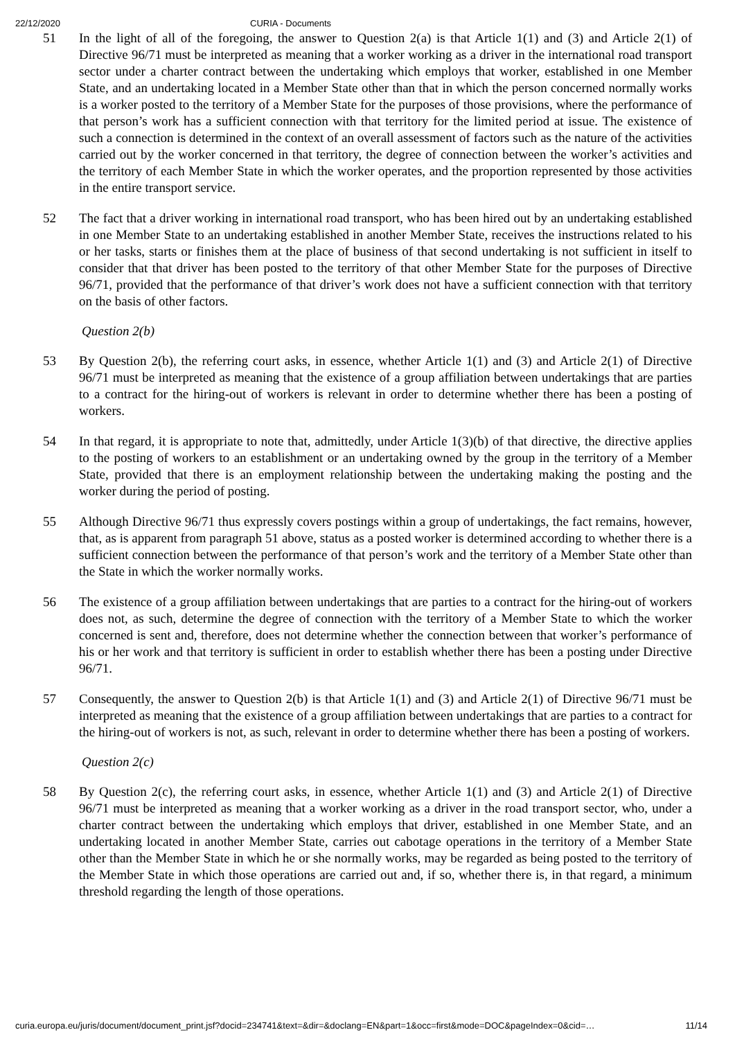22/12/2020 CURIA - Documents
51 In the light of all of the foregoing, the answer to Question 2(a) is that Article 1(1) and (3) and Article 2(1) of Directive 96/71 must be interpreted as meaning that a worker working as a driver in the international road transport sector under a charter contract between the undertaking which employs that worker, established in one Member State, and an undertaking located in a Member State other than that in which the person concerned normally works is a worker posted to the territory of a Member State for the purposes of those provisions, where the performance of that person’s work has a sufficient connection with that territory for the limited period at issue. The existence of such a connection is determined in the context of an overall assessment of factors such as the nature of the activities carried out by the worker concerned in that territory, the degree of connection between the worker’s activities and the territory of each Member State in which the worker operates, and the proportion represented by those activities in the entire transport service.
52 The fact that a driver working in international road transport, who has been hired out by an undertaking established in one Member State to an undertaking established in another Member State, receives the instructions related to his or her tasks, starts or finishes them at the place of business of that second undertaking is not sufficient in itself to consider that that driver has been posted to the territory of that other Member State for the purposes of Directive 96/71, provided that the performance of that driver’s work does not have a sufficient connection with that territory on the basis of other factors.
Question 2(b)
53 By Question 2(b), the referring court asks, in essence, whether Article 1(1) and (3) and Article 2(1) of Directive 96/71 must be interpreted as meaning that the existence of a group affiliation between undertakings that are parties to a contract for the hiring-out of workers is relevant in order to determine whether there has been a posting of workers.
54 In that regard, it is appropriate to note that, admittedly, under Article 1(3)(b) of that directive, the directive applies to the posting of workers to an establishment or an undertaking owned by the group in the territory of a Member State, provided that there is an employment relationship between the undertaking making the posting and the worker during the period of posting.
55 Although Directive 96/71 thus expressly covers postings within a group of undertakings, the fact remains, however, that, as is apparent from paragraph 51 above, status as a posted worker is determined according to whether there is a sufficient connection between the performance of that person’s work and the territory of a Member State other than the State in which the worker normally works.
56 The existence of a group affiliation between undertakings that are parties to a contract for the hiring-out of workers does not, as such, determine the degree of connection with the territory of a Member State to which the worker concerned is sent and, therefore, does not determine whether the connection between that worker’s performance of his or her work and that territory is sufficient in order to establish whether there has been a posting under Directive 96/71.
57 Consequently, the answer to Question 2(b) is that Article 1(1) and (3) and Article 2(1) of Directive 96/71 must be interpreted as meaning that the existence of a group affiliation between undertakings that are parties to a contract for the hiring-out of workers is not, as such, relevant in order to determine whether there has been a posting of workers.
Question 2(c)
58 By Question 2(c), the referring court asks, in essence, whether Article 1(1) and (3) and Article 2(1) of Directive 96/71 must be interpreted as meaning that a worker working as a driver in the road transport sector, who, under a charter contract between the undertaking which employs that driver, established in one Member State, and an undertaking located in another Member State, carries out cabotage operations in the territory of a Member State other than the Member State in which he or she normally works, may be regarded as being posted to the territory of the Member State in which those operations are carried out and, if so, whether there is, in that regard, a minimum threshold regarding the length of those operations.
curia.europa.eu/juris/document/document_print.jsf?docid=234741&text=&dir=&doclang=EN&part=1&occ=first&mode=DOC&pageIndex=0&cid=… 11/14